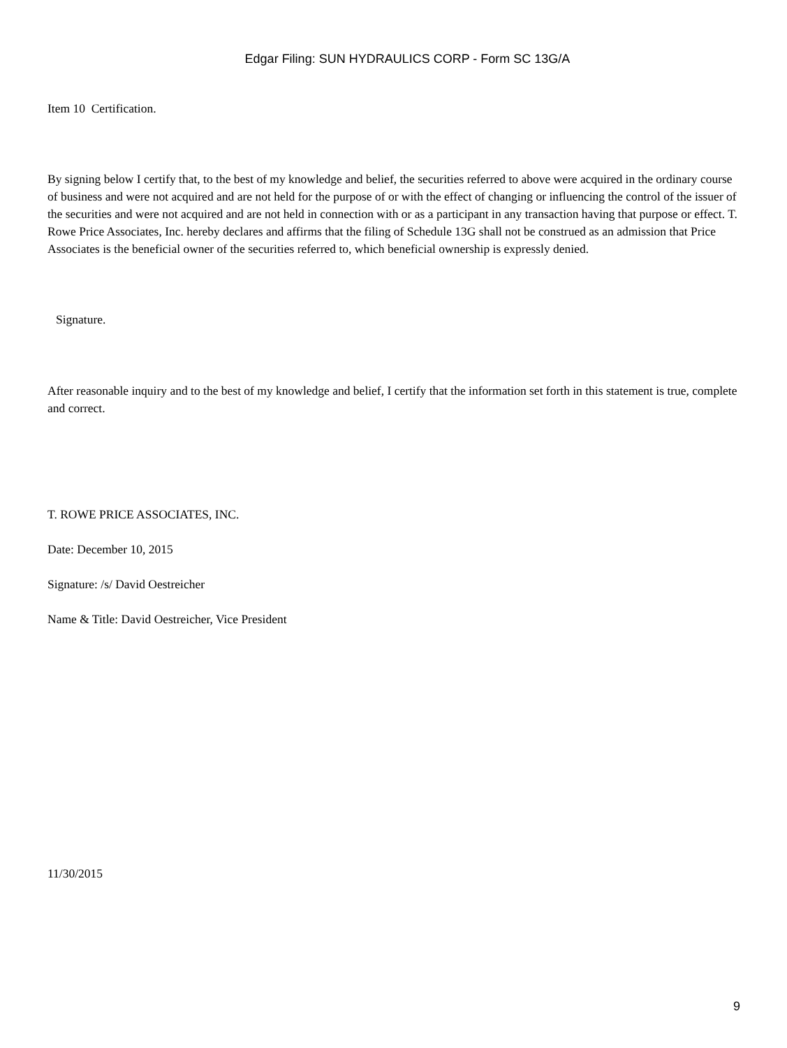Edgar Filing: SUN HYDRAULICS CORP - Form SC 13G/A
Item 10 Certification.
By signing below I certify that, to the best of my knowledge and belief, the securities referred to above were acquired in the ordinary course of business and were not acquired and are not held for the purpose of or with the effect of changing or influencing the control of the issuer of the securities and were not acquired and are not held in connection with or as a participant in any transaction having that purpose or effect. T. Rowe Price Associates, Inc. hereby declares and affirms that the filing of Schedule 13G shall not be construed as an admission that Price Associates is the beneficial owner of the securities referred to, which beneficial ownership is expressly denied.
Signature.
After reasonable inquiry and to the best of my knowledge and belief, I certify that the information set forth in this statement is true, complete and correct.
T. ROWE PRICE ASSOCIATES, INC.
Date: December 10, 2015
Signature: /s/ David Oestreicher
Name & Title: David Oestreicher, Vice President
11/30/2015
9